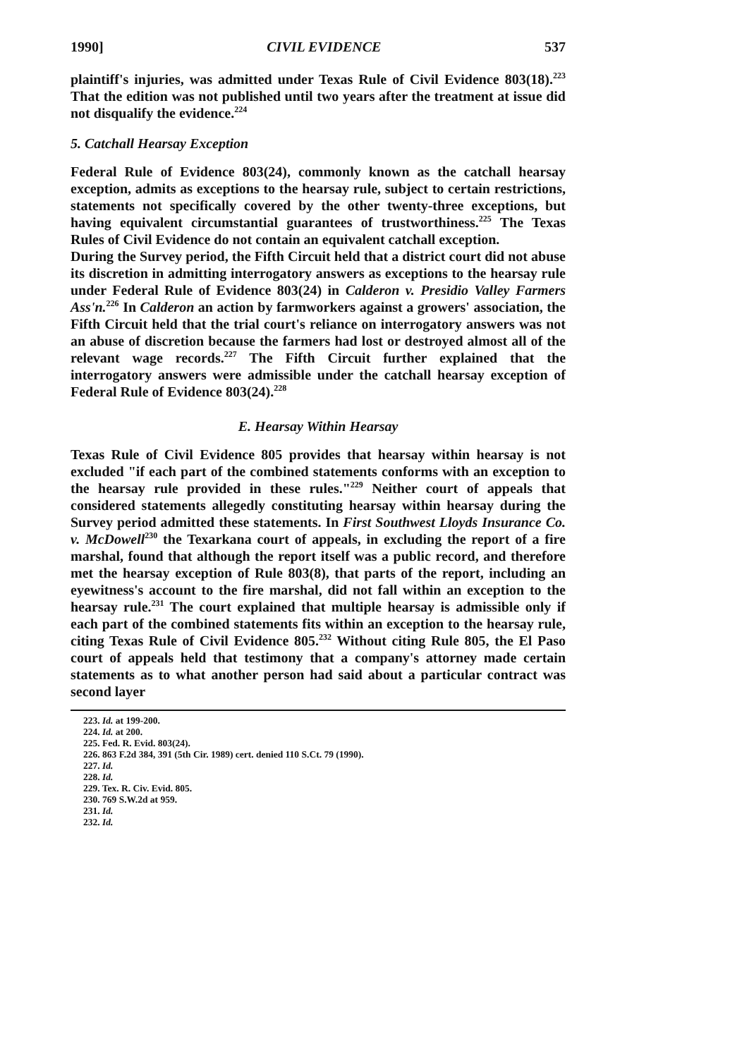1990] CIVIL EVIDENCE 537
plaintiff's injuries, was admitted under Texas Rule of Civil Evidence 803(18).<sup>223</sup> That the edition was not published until two years after the treatment at issue did not disqualify the evidence.<sup>224</sup>
5. Catchall Hearsay Exception
Federal Rule of Evidence 803(24), commonly known as the catchall hearsay exception, admits as exceptions to the hearsay rule, subject to certain restrictions, statements not specifically covered by the other twenty-three exceptions, but having equivalent circumstantial guarantees of trustworthiness.<sup>225</sup> The Texas Rules of Civil Evidence do not contain an equivalent catchall exception.
During the Survey period, the Fifth Circuit held that a district court did not abuse its discretion in admitting interrogatory answers as exceptions to the hearsay rule under Federal Rule of Evidence 803(24) in Calderon v. Presidio Valley Farmers Ass'n.<sup>226</sup> In Calderon an action by farmworkers against a growers' association, the Fifth Circuit held that the trial court's reliance on interrogatory answers was not an abuse of discretion because the farmers had lost or destroyed almost all of the relevant wage records.<sup>227</sup> The Fifth Circuit further explained that the interrogatory answers were admissible under the catchall hearsay exception of Federal Rule of Evidence 803(24).<sup>228</sup>
E. Hearsay Within Hearsay
Texas Rule of Civil Evidence 805 provides that hearsay within hearsay is not excluded "if each part of the combined statements conforms with an exception to the hearsay rule provided in these rules."<sup>229</sup> Neither court of appeals that considered statements allegedly constituting hearsay within hearsay during the Survey period admitted these statements. In First Southwest Lloyds Insurance Co. v. McDowell<sup>230</sup> the Texarkana court of appeals, in excluding the report of a fire marshal, found that although the report itself was a public record, and therefore met the hearsay exception of Rule 803(8), that parts of the report, including an eyewitness's account to the fire marshal, did not fall within an exception to the hearsay rule.<sup>231</sup> The court explained that multiple hearsay is admissible only if each part of the combined statements fits within an exception to the hearsay rule, citing Texas Rule of Civil Evidence 805.<sup>232</sup> Without citing Rule 805, the El Paso court of appeals held that testimony that a company's attorney made certain statements as to what another person had said about a particular contract was second layer
223. Id. at 199-200.
224. Id. at 200.
225. Fed. R. Evid. 803(24).
226. 863 F.2d 384, 391 (5th Cir. 1989) cert. denied 110 S.Ct. 79 (1990).
227. Id.
228. Id.
229. Tex. R. Civ. Evid. 805.
230. 769 S.W.2d at 959.
231. Id.
232. Id.